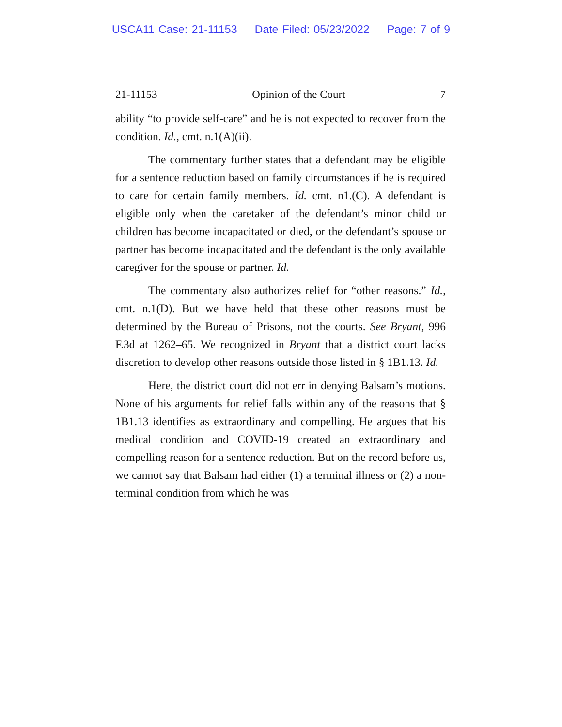USCA11 Case: 21-11153 Date Filed: 05/23/2022 Page: 7 of 9
21-11153 Opinion of the Court 7
ability “to provide self-care” and he is not expected to recover from the condition. Id., cmt. n.1(A)(ii).
The commentary further states that a defendant may be eligible for a sentence reduction based on family circumstances if he is required to care for certain family members. Id. cmt. n1.(C). A defendant is eligible only when the caretaker of the defendant’s minor child or children has become incapacitated or died, or the defendant’s spouse or partner has become incapacitated and the defendant is the only available caregiver for the spouse or partner. Id.
The commentary also authorizes relief for “other reasons.” Id., cmt. n.1(D). But we have held that these other reasons must be determined by the Bureau of Prisons, not the courts. See Bryant, 996 F.3d at 1262–65. We recognized in Bryant that a district court lacks discretion to develop other reasons outside those listed in § 1B1.13. Id.
Here, the district court did not err in denying Balsam’s motions. None of his arguments for relief falls within any of the reasons that § 1B1.13 identifies as extraordinary and compelling. He argues that his medical condition and COVID-19 created an extraordinary and compelling reason for a sentence reduction. But on the record before us, we cannot say that Balsam had either (1) a terminal illness or (2) a non-terminal condition from which he was